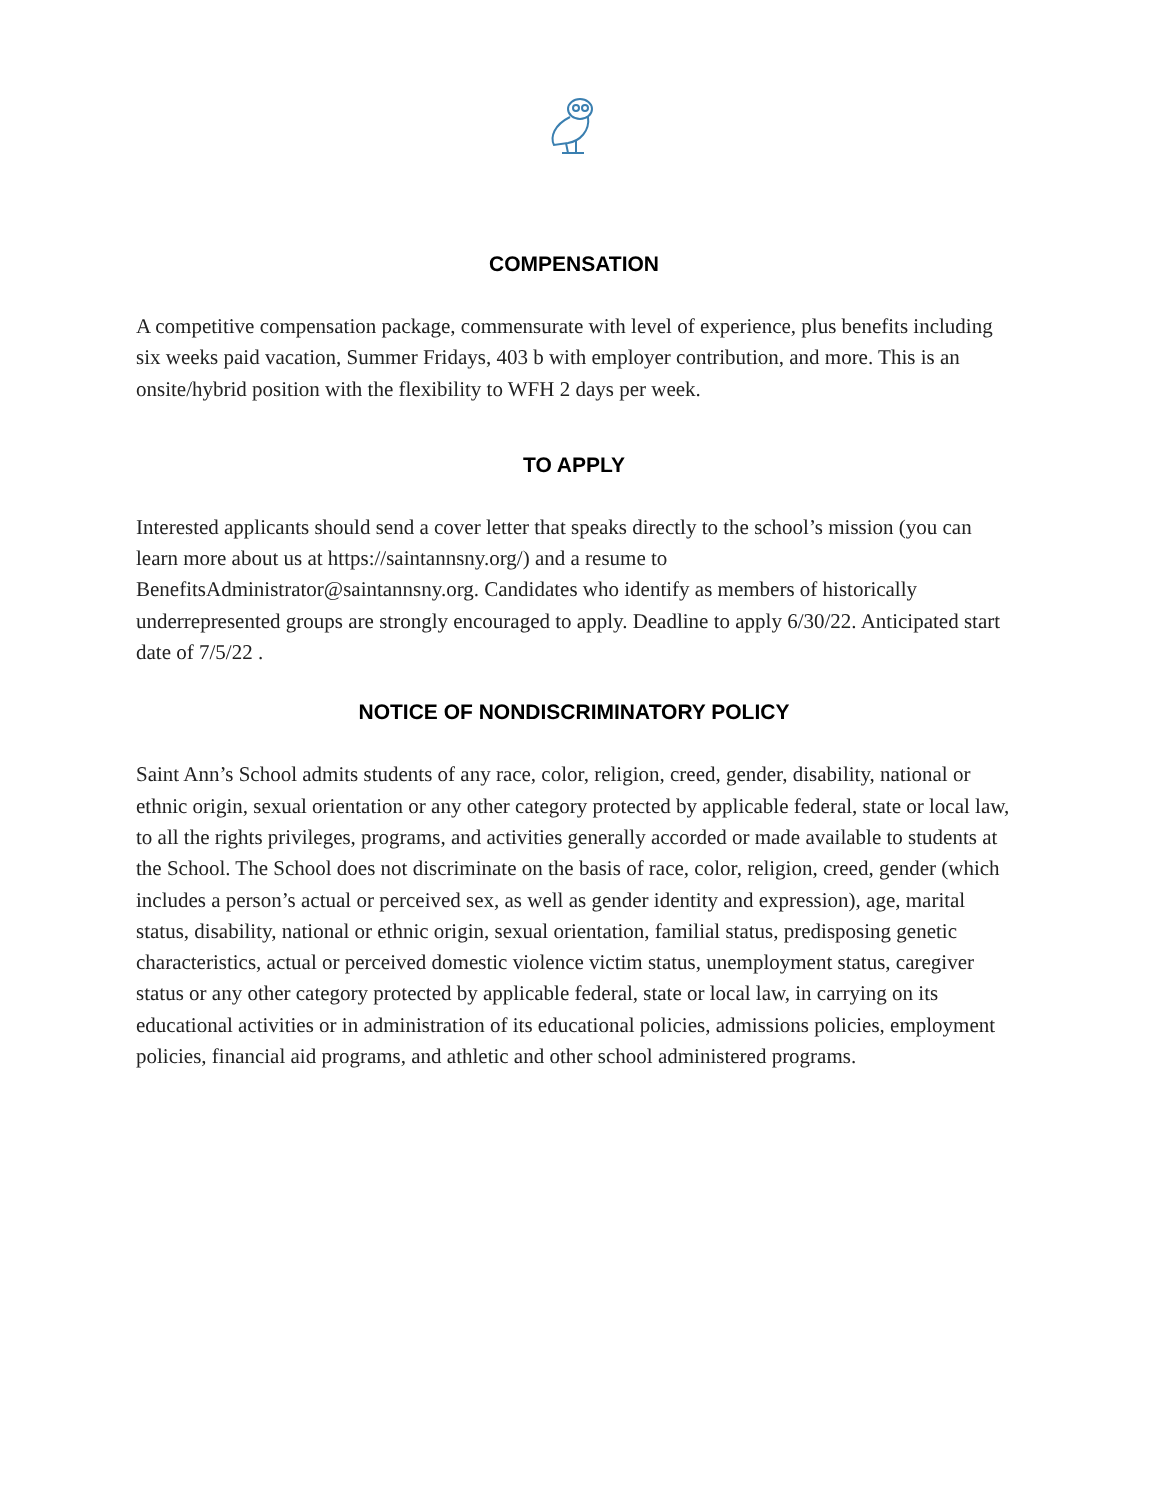COMPENSATION
A competitive compensation package, commensurate with level of experience, plus benefits including six weeks paid vacation, Summer Fridays, 403 b with employer contribution, and more. This is an onsite/hybrid position with the flexibility to WFH 2 days per week.
TO APPLY
Interested applicants should send a cover letter that speaks directly to the school’s mission (you can learn more about us at https://saintannsny.org/) and a resume to BenefitsAdministrator@saintannsny.org. Candidates who identify as members of historically underrepresented groups are strongly encouraged to apply. Deadline to apply 6/30/22. Anticipated start date of 7/5/22 .
NOTICE OF NONDISCRIMINATORY POLICY
Saint Ann’s School admits students of any race, color, religion, creed, gender, disability, national or ethnic origin, sexual orientation or any other category protected by applicable federal, state or local law, to all the rights privileges, programs, and activities generally accorded or made available to students at the School. The School does not discriminate on the basis of race, color, religion, creed, gender (which includes a person’s actual or perceived sex, as well as gender identity and expression), age, marital status, disability, national or ethnic origin, sexual orientation, familial status, predisposing genetic characteristics, actual or perceived domestic violence victim status, unemployment status, caregiver status or any other category protected by applicable federal, state or local law, in carrying on its educational activities or in administration of its educational policies, admissions policies, employment policies, financial aid programs, and athletic and other school administered programs.